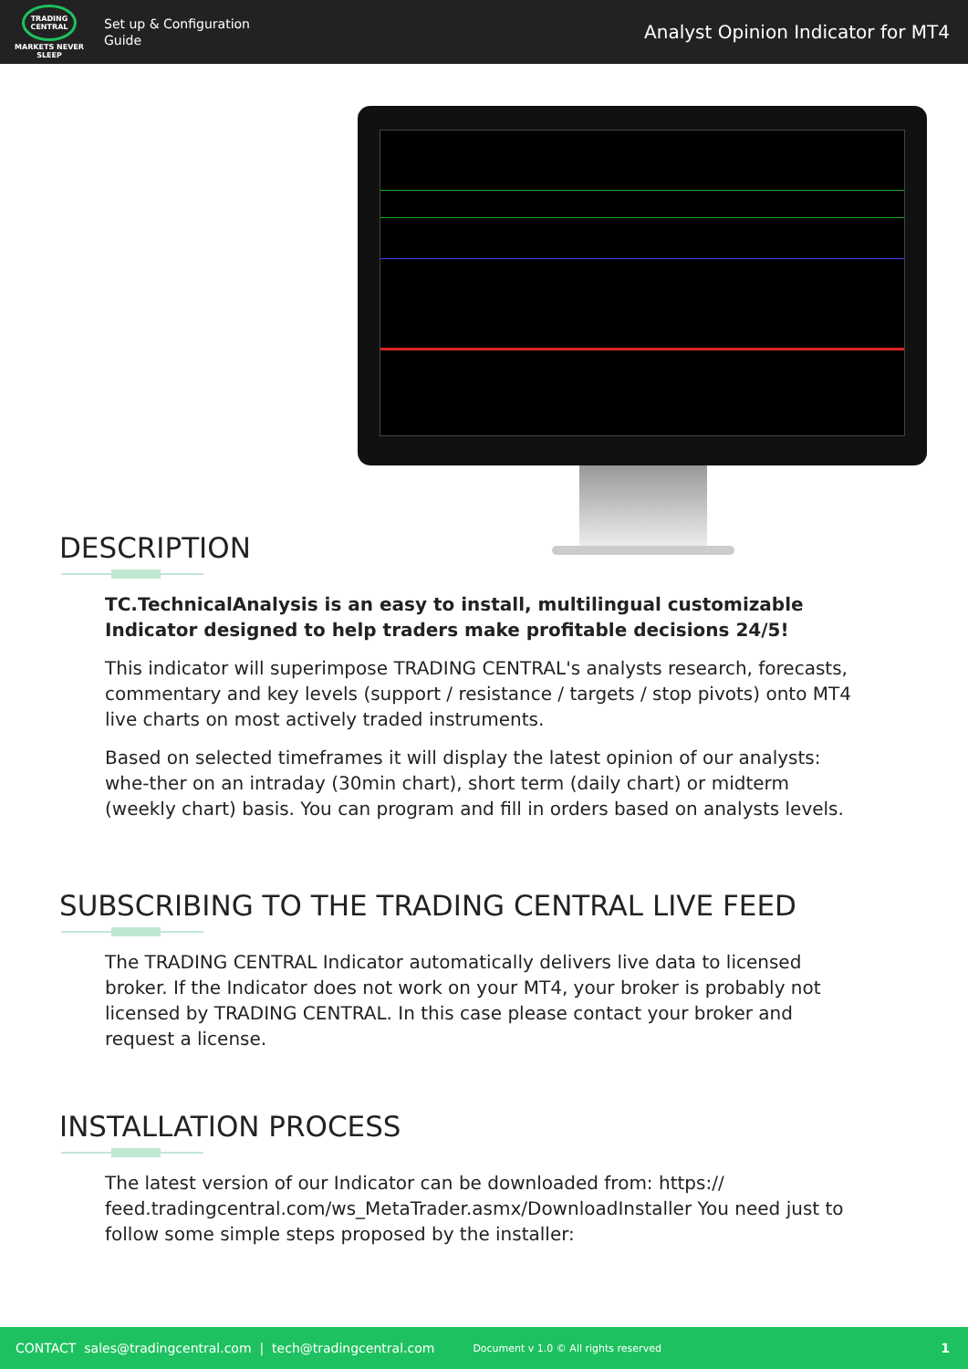TRADING
CENTRAL
MARKETS NEVER SLEEP
Set up & Configuration
Guide
Analyst Opinion Indicator for MT4
DESCRIPTION
TC.TechnicalAnalysis is an easy to install, multilingual customizable Indicator designed to help traders make profitable decisions 24/5!
This indicator will superimpose TRADING CENTRAL's analysts research, forecasts, commentary and key levels (support / resistance / targets / stop pivots) onto MT4 live charts on most actively traded instruments.
Based on selected timeframes it will display the latest opinion of our analysts: whe-ther on an intraday (30min chart), short term (daily chart) or midterm (weekly chart) basis. You can program and fill in orders based on analysts levels.
SUBSCRIBING TO THE TRADING CENTRAL LIVE FEED
The TRADING CENTRAL Indicator automatically delivers live data to licensed broker. If the Indicator does not work on your MT4, your broker is probably not licensed by TRADING CENTRAL. In this case please contact your broker and request a license.
INSTALLATION PROCESS
The latest version of our Indicator can be downloaded from: https:// feed.tradingcentral.com/ws_MetaTrader.asmx/DownloadInstaller You need just to follow some simple steps proposed by the installer:
CONTACT sales@tradingcentral.com | tech@tradingcentral.com Document v 1.0 © All rights reserved 1